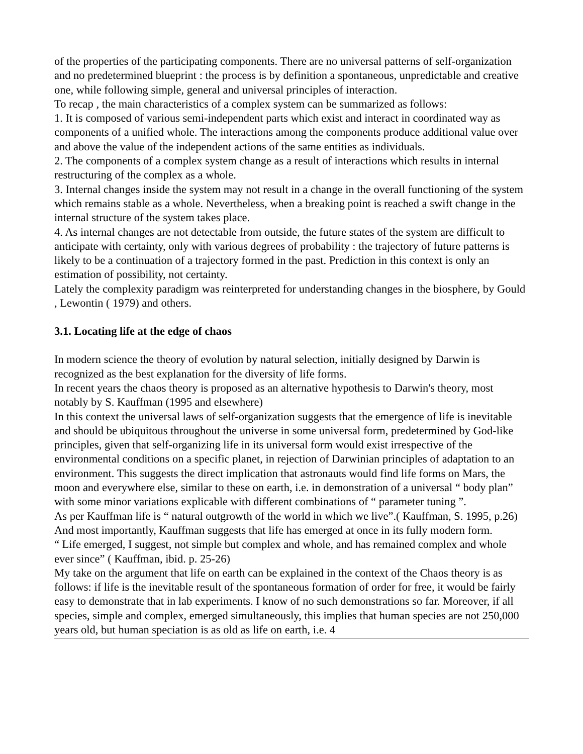of the properties of the participating components. There are no universal patterns of self-organization and no predetermined blueprint : the process is by definition a spontaneous, unpredictable and creative one, while following simple, general and universal principles of interaction.
To recap , the main characteristics of a complex system can be summarized as follows:
1. It is composed of various semi-independent parts which exist and interact in coordinated way as components of a unified whole. The interactions among the components produce additional value over and above the value of the independent actions of the same entities as individuals.
2. The components of a complex system change as a result of interactions which results in internal restructuring of the complex as a whole.
3. Internal changes inside the system may not result in a change in the overall functioning of the system which remains stable as a whole. Nevertheless, when a breaking point is reached a swift change in the internal structure of the system takes place.
4. As internal changes are not detectable from outside, the future states of the system are difficult to anticipate with certainty, only with various degrees of probability : the trajectory of future patterns is likely to be a continuation of a trajectory formed in the past. Prediction in this context is only an estimation of possibility, not certainty.
Lately the complexity paradigm was reinterpreted for understanding changes in the biosphere, by Gould , Lewontin ( 1979) and others.
3.1. Locating life at the edge of chaos
In modern science the theory of evolution by natural selection, initially designed by Darwin is recognized as the best explanation for the diversity of life forms.
In recent years the chaos theory is proposed as an alternative hypothesis to Darwin's theory, most notably by S. Kauffman (1995 and elsewhere)
In this context the universal laws of self-organization suggests that the emergence of life is inevitable and should be ubiquitous throughout the universe in some universal form, predetermined by God-like principles, given that self-organizing life in its universal form would exist irrespective of the environmental conditions on a specific planet, in rejection of Darwinian principles of adaptation to an environment. This suggests the direct implication that astronauts would find life forms on Mars, the moon and everywhere else, similar to these on earth, i.e. in demonstration of a universal “ body plan” with some minor variations explicable with different combinations of “ parameter tuning ”.
As per Kauffman life is “ natural outgrowth of the world in which we live”.( Kauffman, S. 1995, p.26)
And most importantly, Kauffman suggests that life has emerged at once in its fully modern form.
“ Life emerged, I suggest, not simple but complex and whole, and has remained complex and whole ever since” ( Kauffman, ibid. p. 25-26)
My take on the argument that life on earth can be explained in the context of the Chaos theory is as follows: if life is the inevitable result of the spontaneous formation of order for free, it would be fairly easy to demonstrate that in lab experiments. I know of no such demonstrations so far. Moreover, if all species, simple and complex, emerged simultaneously, this implies that human species are not 250,000 years old, but human speciation is as old as life on earth, i.e. 4